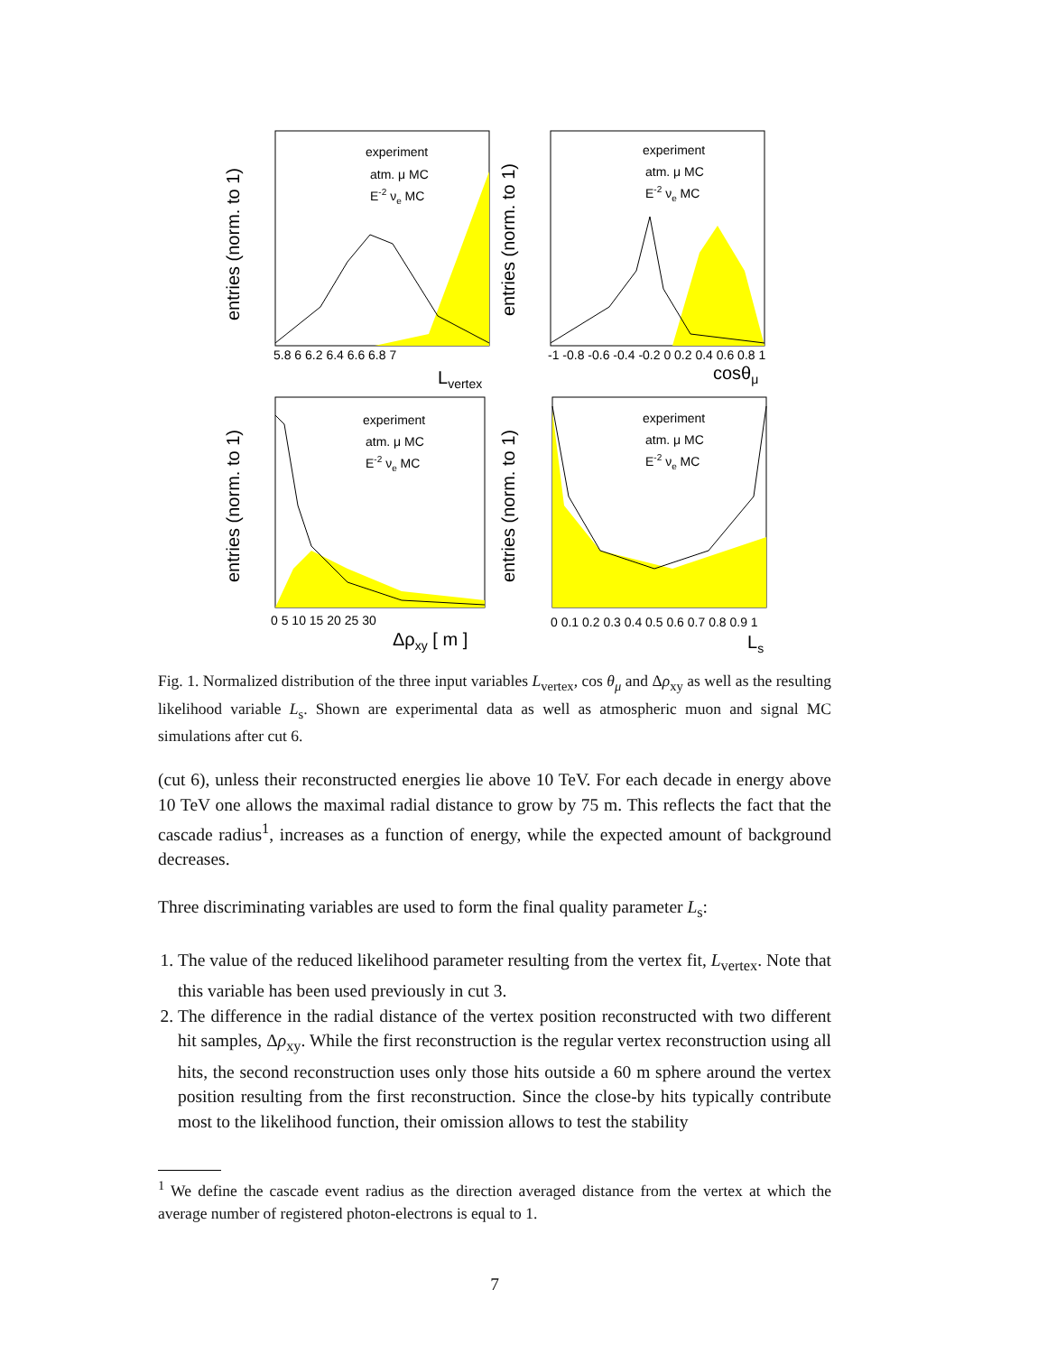experiment
atm. μ MC
E-2 νe MC
experiment
atm. μ MC
E-2 νe MC
experiment
atm. μ MC
E-2 νe MC
experiment
atm. μ MC
E-2 νe MC
5.8 6 6.2 6.4 6.6 6.8 7
Lvertex
-1 -0.8 -0.6 -0.4 -0.2 0 0.2 0.4 0.6 0.8 1
cosθμ
0 5 10 15 20 25 30
Δρxy [ m ]
0 0.1 0.2 0.3 0.4 0.5 0.6 0.7 0.8 0.9 1
Ls
entries (norm. to 1)
entries (norm. to 1)
entries (norm. to 1)
entries (norm. to 1)
Fig. 1. Normalized distribution of the three input variables L<sub>vertex</sub>, cos θ<sub>μ</sub> and Δρ<sub>xy</sub> as well as the resulting likelihood variable L<sub>s</sub>. Shown are experimental data as well as atmospheric muon and signal MC simulations after cut 6.
(cut 6), unless their reconstructed energies lie above 10 TeV. For each decade in energy above 10 TeV one allows the maximal radial distance to grow by 75 m. This reflects the fact that the cascade radius<sup>1</sup>, increases as a function of energy, while the expected amount of background decreases.
Three discriminating variables are used to form the final quality parameter L<sub>s</sub>:
1. The value of the reduced likelihood parameter resulting from the vertex fit, L<sub>vertex</sub>. Note that this variable has been used previously in cut 3.
2. The difference in the radial distance of the vertex position reconstructed with two different hit samples, Δρ<sub>xy</sub>. While the first reconstruction is the regular vertex reconstruction using all hits, the second reconstruction uses only those hits outside a 60 m sphere around the vertex position resulting from the first reconstruction. Since the close-by hits typically contribute most to the likelihood function, their omission allows to test the stability
<sup>1</sup> We define the cascade event radius as the direction averaged distance from the vertex at which the average number of registered photon-electrons is equal to 1.
7